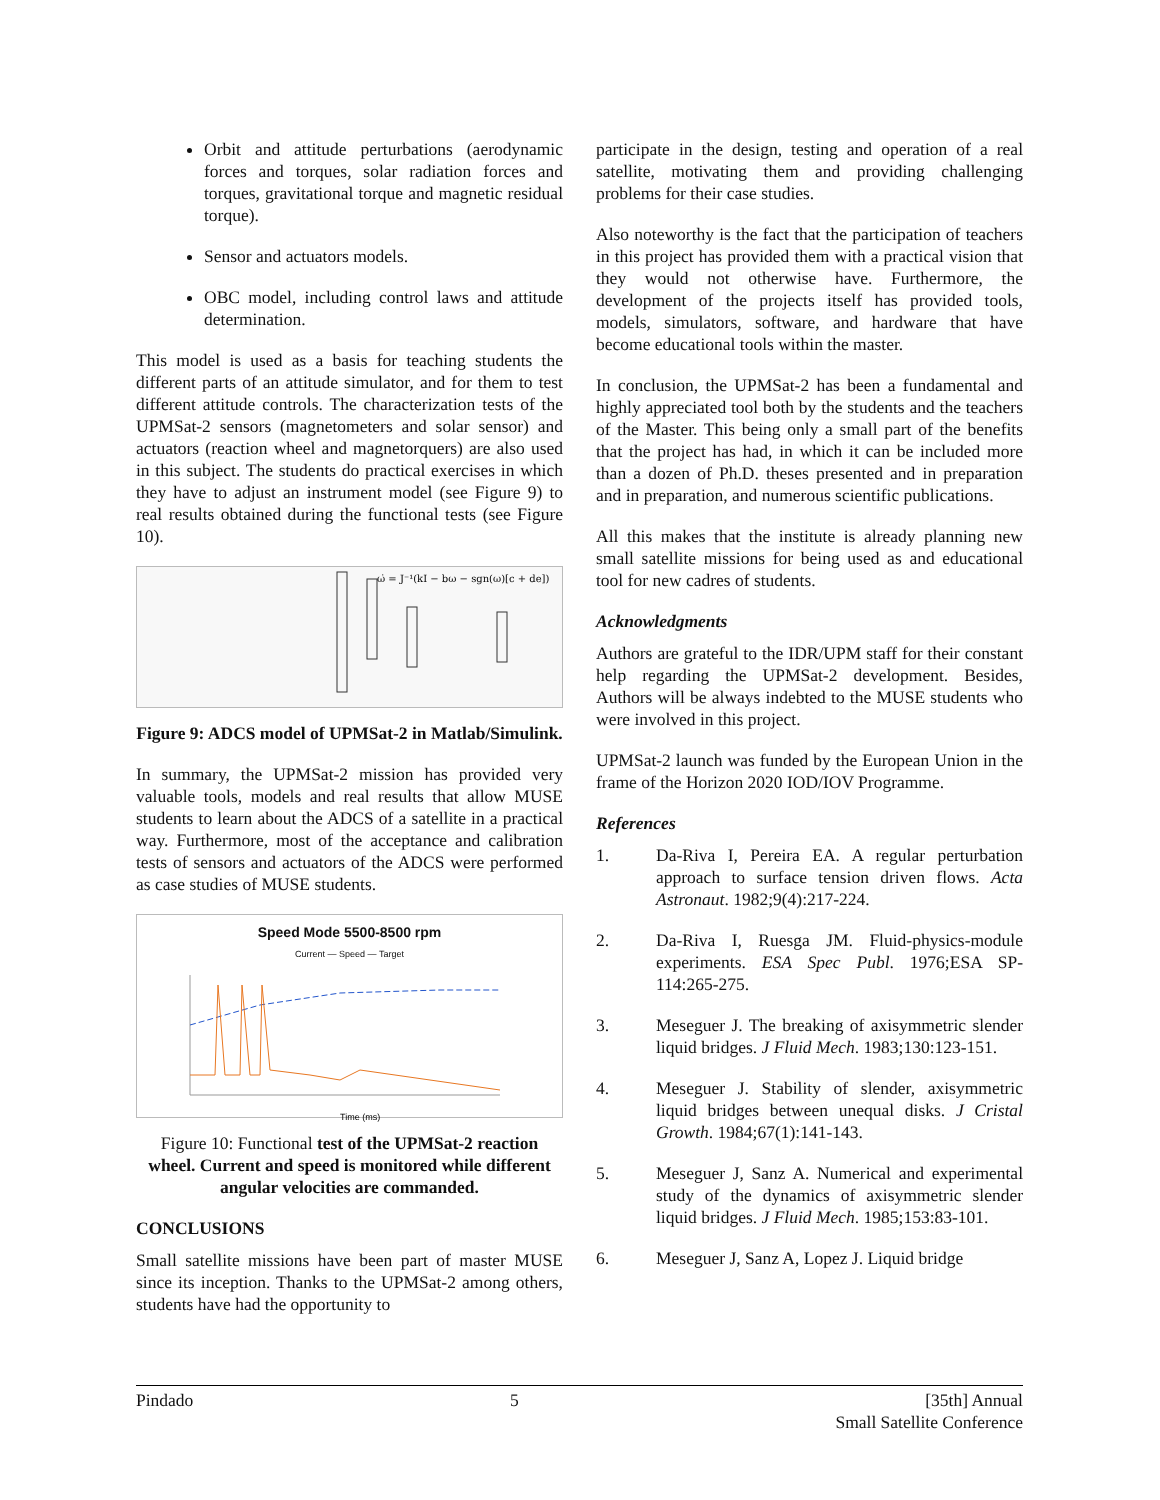Orbit and attitude perturbations (aerodynamic forces and torques, solar radiation forces and torques, gravitational torque and magnetic residual torque).
Sensor and actuators models.
OBC model, including control laws and attitude determination.
This model is used as a basis for teaching students the different parts of an attitude simulator, and for them to test different attitude controls. The characterization tests of the UPMSat-2 sensors (magnetometers and solar sensor) and actuators (reaction wheel and magnetorquers) are also used in this subject. The students do practical exercises in which they have to adjust an instrument model (see Figure 9) to real results obtained during the functional tests (see Figure 10).
ω̇ = J⁻¹(kI − bω − sgn(ω)[c + de])
Figure 9: ADCS model of UPMSat-2 in Matlab/Simulink.
In summary, the UPMSat-2 mission has provided very valuable tools, models and real results that allow MUSE students to learn about the ADCS of a satellite in a practical way. Furthermore, most of the acceptance and calibration tests of sensors and actuators of the ADCS were performed as case studies of MUSE students.
Speed Mode 5500-8500 rpm
Current — Speed — Target
Time (ms)
Figure 10: Functional test of the UPMSat-2 reaction wheel. Current and speed is monitored while different angular velocities are commanded.
CONCLUSIONS
Small satellite missions have been part of master MUSE since its inception. Thanks to the UPMSat-2 among others, students have had the opportunity to
participate in the design, testing and operation of a real satellite, motivating them and providing challenging problems for their case studies.
Also noteworthy is the fact that the participation of teachers in this project has provided them with a practical vision that they would not otherwise have. Furthermore, the development of the projects itself has provided tools, models, simulators, software, and hardware that have become educational tools within the master.
In conclusion, the UPMSat-2 has been a fundamental and highly appreciated tool both by the students and the teachers of the Master. This being only a small part of the benefits that the project has had, in which it can be included more than a dozen of Ph.D. theses presented and in preparation and in preparation, and numerous scientific publications.
All this makes that the institute is already planning new small satellite missions for being used as and educational tool for new cadres of students.
Acknowledgments
Authors are grateful to the IDR/UPM staff for their constant help regarding the UPMSat-2 development. Besides, Authors will be always indebted to the MUSE students who were involved in this project.
UPMSat-2 launch was funded by the European Union in the frame of the Horizon 2020 IOD/IOV Programme.
References
1. Da-Riva I, Pereira EA. A regular perturbation approach to surface tension driven flows. Acta Astronaut. 1982;9(4):217-224.
2. Da-Riva I, Ruesga JM. Fluid-physics-module experiments. ESA Spec Publ. 1976;ESA SP-114:265-275.
3. Meseguer J. The breaking of axisymmetric slender liquid bridges. J Fluid Mech. 1983;130:123-151.
4. Meseguer J. Stability of slender, axisymmetric liquid bridges between unequal disks. J Cristal Growth. 1984;67(1):141-143.
5. Meseguer J, Sanz A. Numerical and experimental study of the dynamics of axisymmetric slender liquid bridges. J Fluid Mech. 1985;153:83-101.
6. Meseguer J, Sanz A, Lopez J. Liquid bridge
Pindado 5 [35th] Annual
Small Satellite Conference